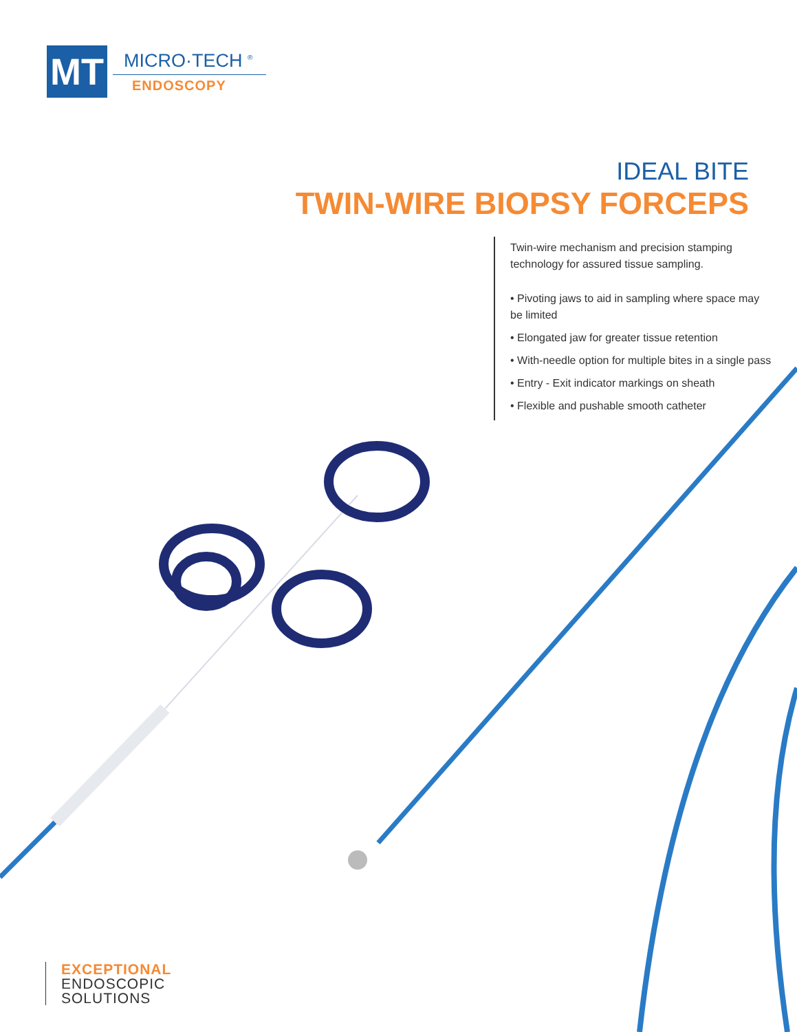MT
MICRO·TECH <sup>®</sup>
ENDOSCOPY
IDEAL BITE
TWIN-WIRE BIOPSY FORCEPS
Twin-wire mechanism and precision stamping technology for assured tissue sampling.
• Pivoting jaws to aid in sampling where space may be limited
• Elongated jaw for greater tissue retention
• With-needle option for multiple bites in a single pass
• Entry - Exit indicator markings on sheath
• Flexible and pushable smooth catheter
EXCEPTIONAL
ENDOSCOPIC
SOLUTIONS